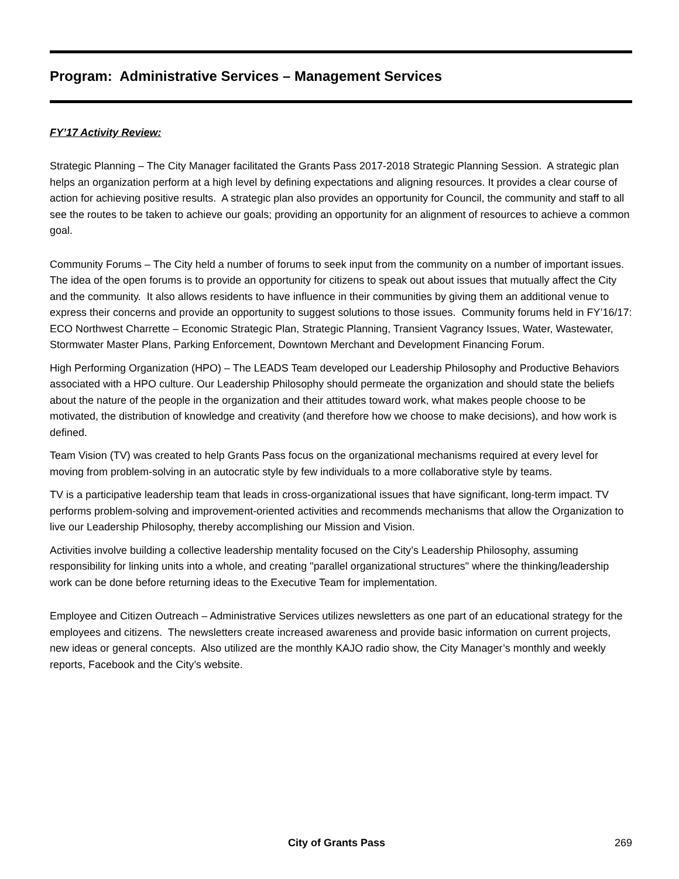Program: Administrative Services – Management Services
FY’17 Activity Review:
Strategic Planning – The City Manager facilitated the Grants Pass 2017-2018 Strategic Planning Session. A strategic plan helps an organization perform at a high level by defining expectations and aligning resources. It provides a clear course of action for achieving positive results. A strategic plan also provides an opportunity for Council, the community and staff to all see the routes to be taken to achieve our goals; providing an opportunity for an alignment of resources to achieve a common goal.
Community Forums – The City held a number of forums to seek input from the community on a number of important issues. The idea of the open forums is to provide an opportunity for citizens to speak out about issues that mutually affect the City and the community. It also allows residents to have influence in their communities by giving them an additional venue to express their concerns and provide an opportunity to suggest solutions to those issues. Community forums held in FY’16/17: ECO Northwest Charrette – Economic Strategic Plan, Strategic Planning, Transient Vagrancy Issues, Water, Wastewater, Stormwater Master Plans, Parking Enforcement, Downtown Merchant and Development Financing Forum.
High Performing Organization (HPO) – The LEADS Team developed our Leadership Philosophy and Productive Behaviors associated with a HPO culture. Our Leadership Philosophy should permeate the organization and should state the beliefs about the nature of the people in the organization and their attitudes toward work, what makes people choose to be motivated, the distribution of knowledge and creativity (and therefore how we choose to make decisions), and how work is defined.
Team Vision (TV) was created to help Grants Pass focus on the organizational mechanisms required at every level for moving from problem-solving in an autocratic style by few individuals to a more collaborative style by teams.
TV is a participative leadership team that leads in cross-organizational issues that have significant, long-term impact. TV performs problem-solving and improvement-oriented activities and recommends mechanisms that allow the Organization to live our Leadership Philosophy, thereby accomplishing our Mission and Vision.
Activities involve building a collective leadership mentality focused on the City’s Leadership Philosophy, assuming responsibility for linking units into a whole, and creating "parallel organizational structures" where the thinking/leadership work can be done before returning ideas to the Executive Team for implementation.
Employee and Citizen Outreach – Administrative Services utilizes newsletters as one part of an educational strategy for the employees and citizens. The newsletters create increased awareness and provide basic information on current projects, new ideas or general concepts. Also utilized are the monthly KAJO radio show, the City Manager’s monthly and weekly reports, Facebook and the City’s website.
City of Grants Pass 269